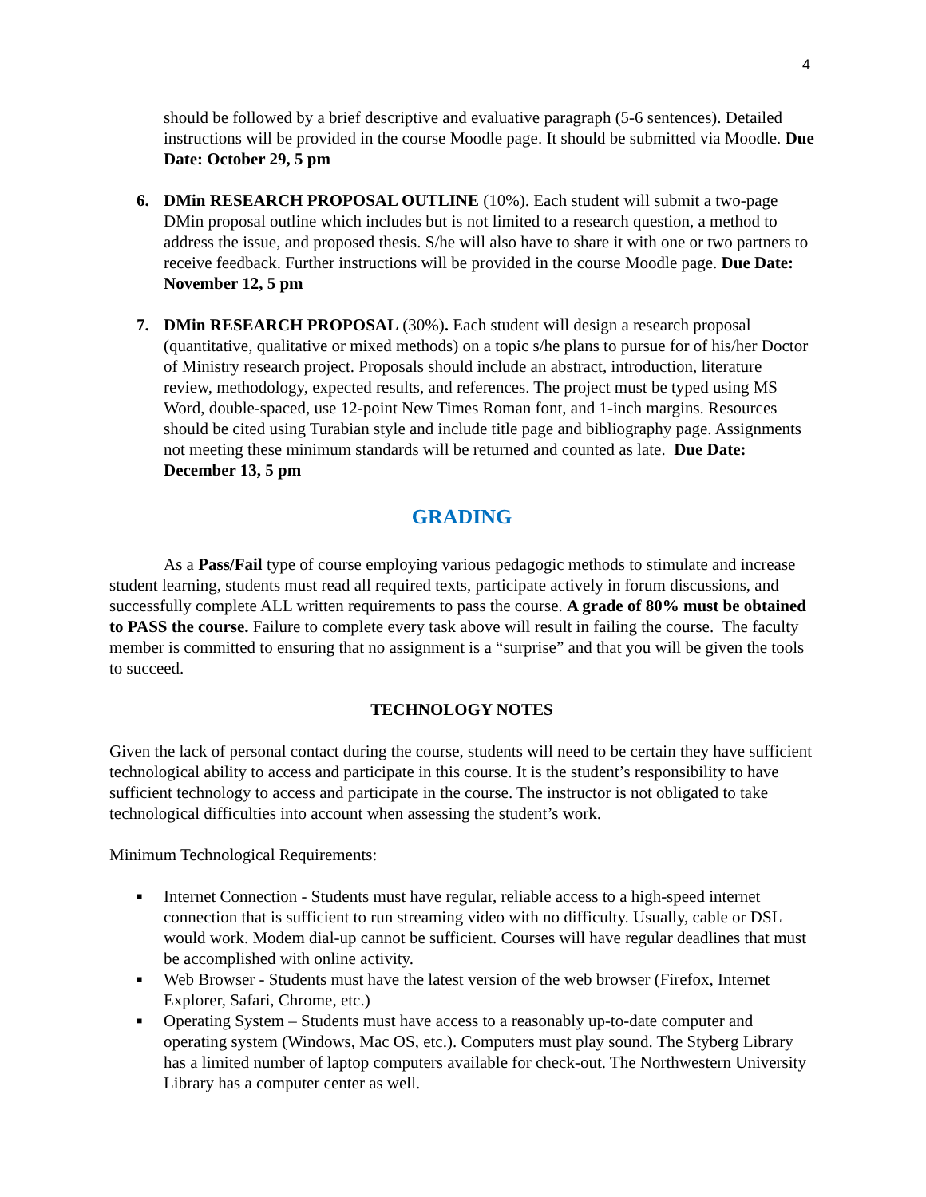4
should be followed by a brief descriptive and evaluative paragraph (5-6 sentences). Detailed instructions will be provided in the course Moodle page. It should be submitted via Moodle. Due Date: October 29, 5 pm
6. DMin RESEARCH PROPOSAL OUTLINE (10%). Each student will submit a two-page DMin proposal outline which includes but is not limited to a research question, a method to address the issue, and proposed thesis. S/he will also have to share it with one or two partners to receive feedback. Further instructions will be provided in the course Moodle page. Due Date: November 12, 5 pm
7. DMin RESEARCH PROPOSAL (30%). Each student will design a research proposal (quantitative, qualitative or mixed methods) on a topic s/he plans to pursue for of his/her Doctor of Ministry research project. Proposals should include an abstract, introduction, literature review, methodology, expected results, and references. The project must be typed using MS Word, double-spaced, use 12-point New Times Roman font, and 1-inch margins. Resources should be cited using Turabian style and include title page and bibliography page. Assignments not meeting these minimum standards will be returned and counted as late. Due Date: December 13, 5 pm
GRADING
As a Pass/Fail type of course employing various pedagogic methods to stimulate and increase student learning, students must read all required texts, participate actively in forum discussions, and successfully complete ALL written requirements to pass the course. A grade of 80% must be obtained to PASS the course. Failure to complete every task above will result in failing the course. The faculty member is committed to ensuring that no assignment is a “surprise” and that you will be given the tools to succeed.
TECHNOLOGY NOTES
Given the lack of personal contact during the course, students will need to be certain they have sufficient technological ability to access and participate in this course. It is the student’s responsibility to have sufficient technology to access and participate in the course. The instructor is not obligated to take technological difficulties into account when assessing the student’s work.
Minimum Technological Requirements:
■ Internet Connection - Students must have regular, reliable access to a high-speed internet connection that is sufficient to run streaming video with no difficulty. Usually, cable or DSL would work. Modem dial-up cannot be sufficient. Courses will have regular deadlines that must be accomplished with online activity.
■ Web Browser - Students must have the latest version of the web browser (Firefox, Internet Explorer, Safari, Chrome, etc.)
■ Operating System – Students must have access to a reasonably up-to-date computer and operating system (Windows, Mac OS, etc.). Computers must play sound. The Styberg Library has a limited number of laptop computers available for check-out. The Northwestern University Library has a computer center as well.